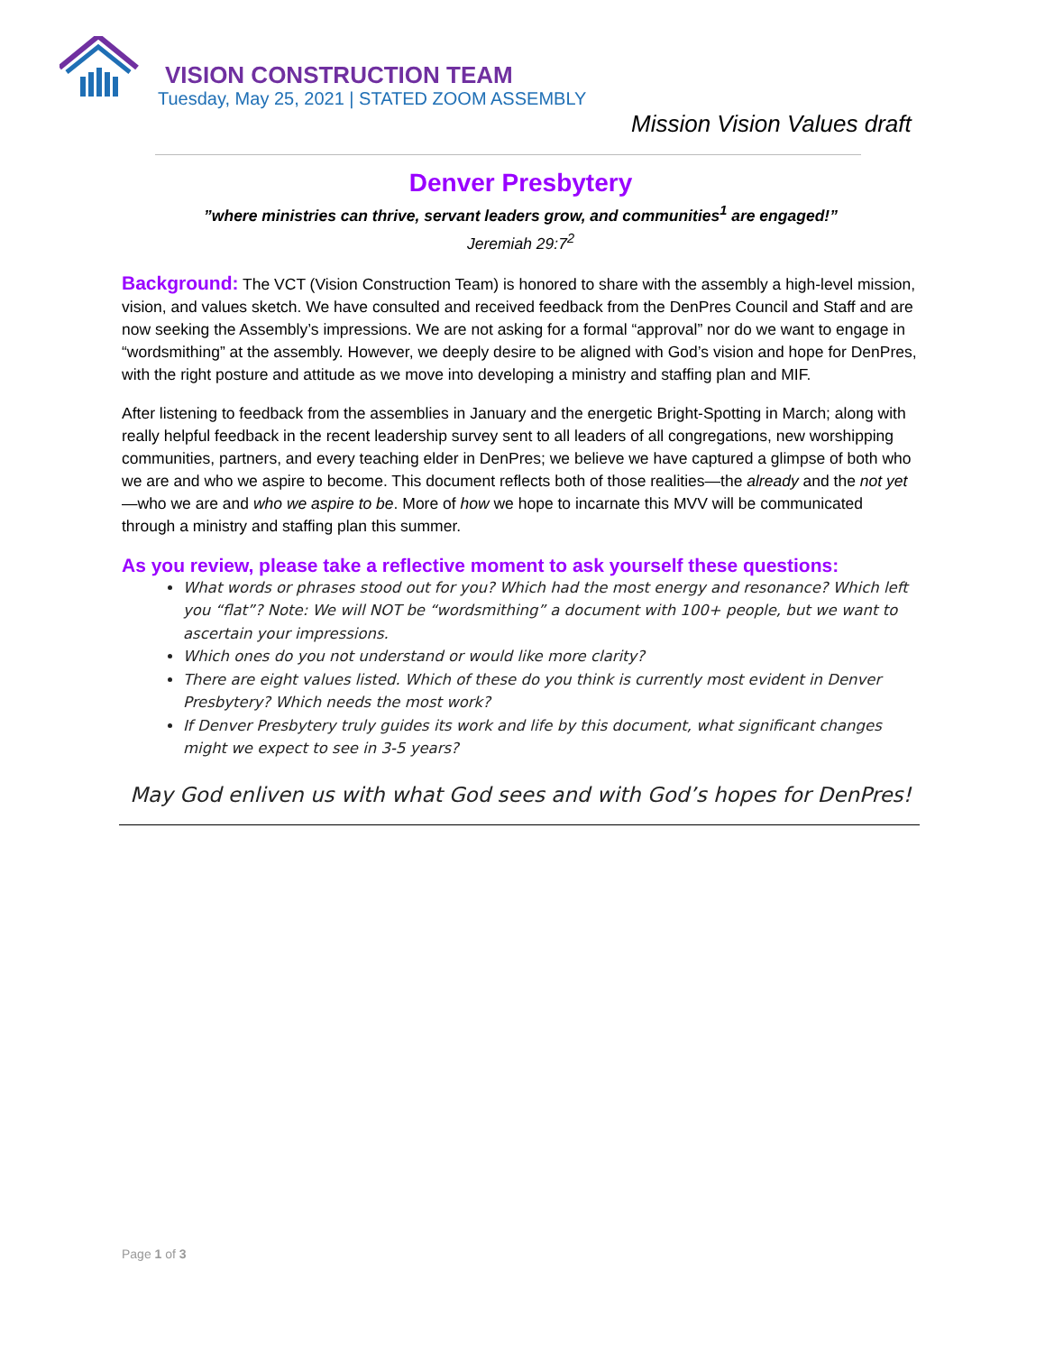VISION CONSTRUCTION TEAM
Tuesday, May 25, 2021 | STATED ZOOM ASSEMBLY
Mission Vision Values draft
Denver Presbytery
”where ministries can thrive, servant leaders grow, and communities<sup>1</sup> are engaged!”
Jeremiah 29:7<sup>2</sup>
Background: The VCT (Vision Construction Team) is honored to share with the assembly a high-level mission, vision, and values sketch. We have consulted and received feedback from the DenPres Council and Staff and are now seeking the Assembly’s impressions. We are not asking for a formal “approval” nor do we want to engage in “wordsmithing” at the assembly. However, we deeply desire to be aligned with God’s vision and hope for DenPres, with the right posture and attitude as we move into developing a ministry and staffing plan and MIF.
After listening to feedback from the assemblies in January and the energetic Bright-Spotting in March; along with really helpful feedback in the recent leadership survey sent to all leaders of all congregations, new worshipping communities, partners, and every teaching elder in DenPres; we believe we have captured a glimpse of both who we are and who we aspire to become. This document reflects both of those realities—the already and the not yet—who we are and who we aspire to be. More of how we hope to incarnate this MVV will be communicated through a ministry and staffing plan this summer.
As you review, please take a reflective moment to ask yourself these questions:
What words or phrases stood out for you? Which had the most energy and resonance? Which left you “flat”? Note: We will NOT be “wordsmithing” a document with 100+ people, but we want to ascertain your impressions.
Which ones do you not understand or would like more clarity?
There are eight values listed. Which of these do you think is currently most evident in Denver Presbytery? Which needs the most work?
If Denver Presbytery truly guides its work and life by this document, what significant changes might we expect to see in 3-5 years?
May God enliven us with what God sees and with God’s hopes for DenPres!
Page 1 of 3